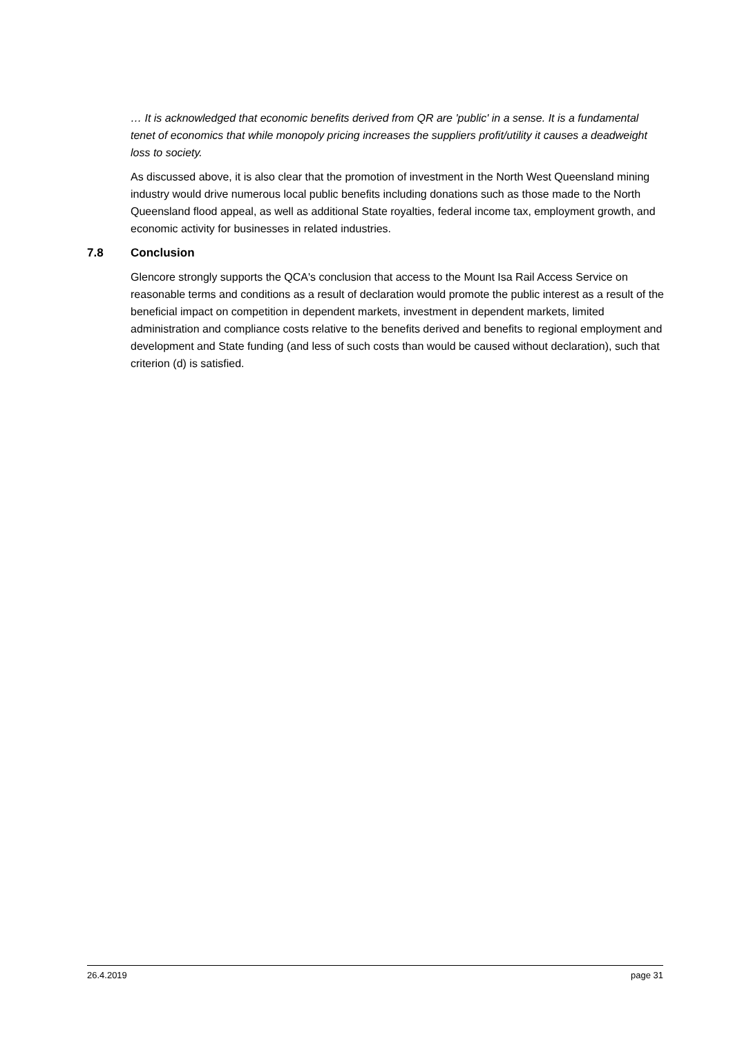… It is acknowledged that economic benefits derived from QR are 'public' in a sense. It is a fundamental tenet of economics that while monopoly pricing increases the suppliers profit/utility it causes a deadweight loss to society.
As discussed above, it is also clear that the promotion of investment in the North West Queensland mining industry would drive numerous local public benefits including donations such as those made to the North Queensland flood appeal, as well as additional State royalties, federal income tax, employment growth, and economic activity for businesses in related industries.
7.8 Conclusion
Glencore strongly supports the QCA's conclusion that access to the Mount Isa Rail Access Service on reasonable terms and conditions as a result of declaration would promote the public interest as a result of the beneficial impact on competition in dependent markets, investment in dependent markets, limited administration and compliance costs relative to the benefits derived and benefits to regional employment and development and State funding (and less of such costs than would be caused without declaration), such that criterion (d) is satisfied.
26.4.2019 page 31